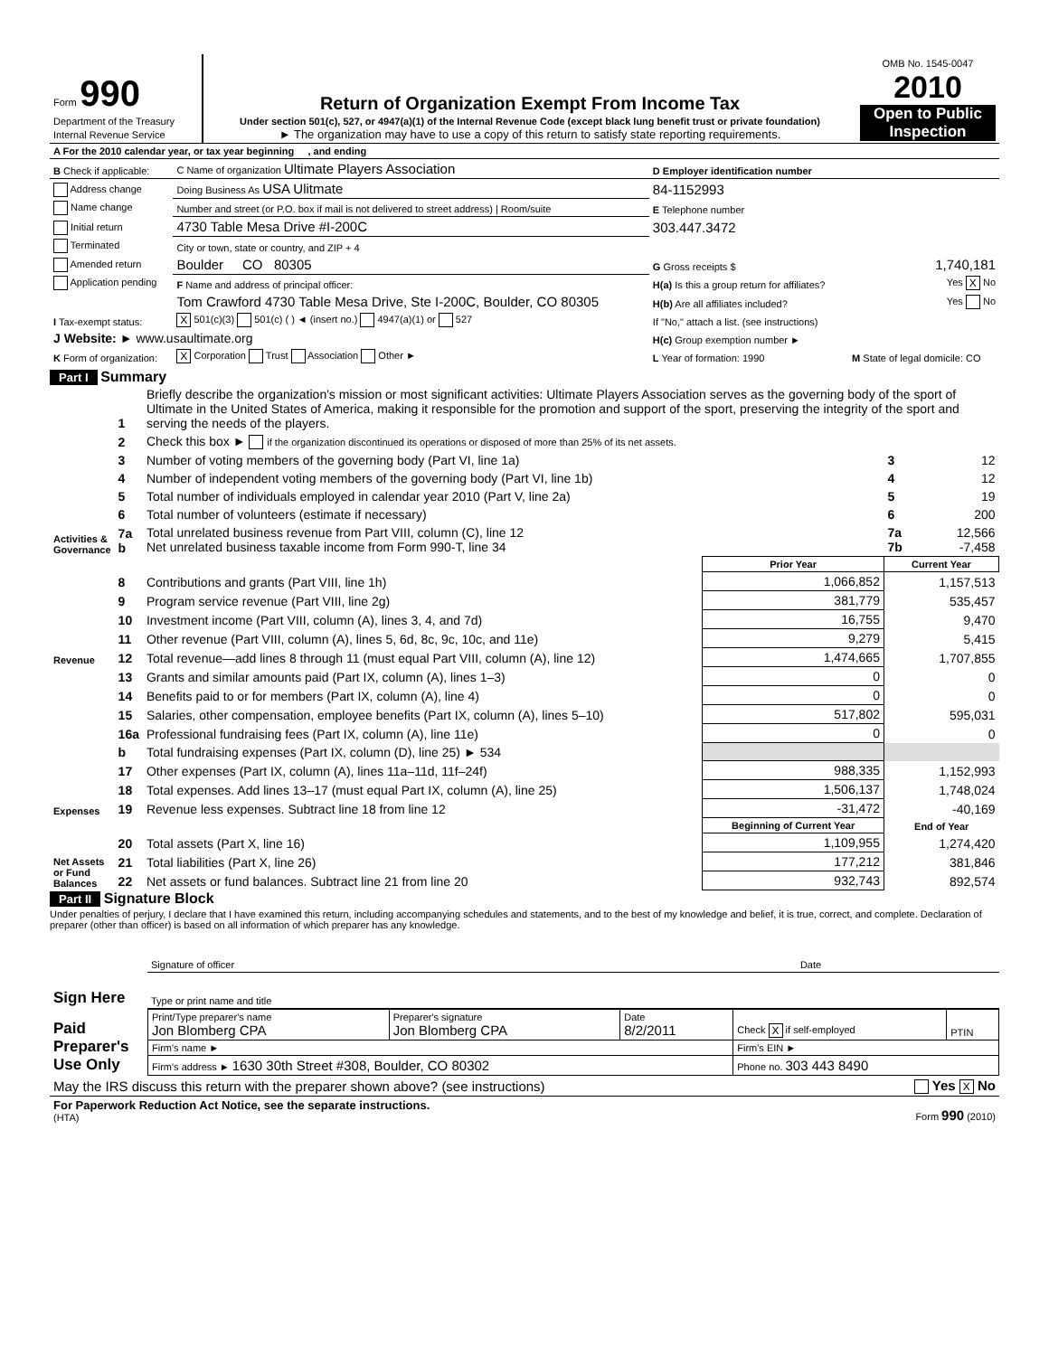| Form 990 Department of the Treasury Internal Revenue Service | Return of Organization Exempt From Income Tax Under section 501(c), 527, or 4947(a)(1) of the Internal Revenue Code (except black lung benefit trust or private foundation) ► The organization may have to use a copy of this return to satisfy state reporting requirements. | OMB No. 1545-0047 2010 Open to Public Inspection |
| A For the 2010 calendar year, or tax year beginning , and ending | | | |
| B Check if applicable: | C Name of organization Ultimate Players Association | D Employer identification number | |
| Address change | Doing Business As USA Ulitmate | 84-1152993 | |
| Name change | Number and street (or P.O. box if mail is not delivered to street address) / Room/suite | E Telephone number | |
| Initial return | 4730 Table Mesa Drive #I-200C | 303.447.3472 | |
| Terminated | City or town, state or country, and ZIP + 4 | | |
| Amended return | Boulder CO 80305 | G Gross receipts $ | 1,740,181 |
| Application pending | F Name and address of principal officer: | H(a) Is this a group return for affiliates? | Yes X No |
| | Tom Crawford 4730 Table Mesa Drive, Ste I-200C, Boulder, CO 80305 | H(b) Are all affiliates included? | Yes No |
| I Tax-exempt status: | X 501(c)(3) 501(c) ( ) ◄ (insert no.) 4947(a)(1) or 527 | If "No," attach a list. (see instructions) | |
| J Website: ► www.usaultimate.org | | H(c) Group exemption number ► | |
| K Form of organization: | X Corporation Trust Association Other ► | L Year of formation: 1990 | M State of legal domicile: CO |
Part I Summary
| Activities & Governance | 1 | Briefly describe the organization's mission or most significant activities: Ultimate Players Association serves as the governing body of the sport of Ultimate in the United States of America, making it responsible for the promotion and support of the sport, preserving the integrity of the sport and serving the needs of the players. | | | |
| | 2 | Check this box ► if the organization discontinued its operations or disposed of more than 25% of its net assets. | | | |
| | 3 | Number of voting members of the governing body (Part VI, line 1a) | | 3 | 12 |
| | 4 | Number of independent voting members of the governing body (Part VI, line 1b) | | 4 | 12 |
| | 5 | Total number of individuals employed in calendar year 2010 (Part V, line 2a) | | 5 | 19 |
| | 6 | Total number of volunteers (estimate if necessary) | | 6 | 200 |
| | 7a b | Total unrelated business revenue from Part VIII, column (C), line 12 Net unrelated business taxable income from Form 990-T, line 34 | | 7a 7b | 12,566 -7,458 |
| | | | Prior Year | Current Year | |
| Revenue | 8 | Contributions and grants (Part VIII, line 1h) | 1,066,852 | 1,157,513 | |
| | 9 | Program service revenue (Part VIII, line 2g) | 381,779 | 535,457 | |
| | 10 | Investment income (Part VIII, column (A), lines 3, 4, and 7d) | 16,755 | 9,470 | |
| | 11 | Other revenue (Part VIII, column (A), lines 5, 6d, 8c, 9c, 10c, and 11e) | 9,279 | 5,415 | |
| | 12 | Total revenue—add lines 8 through 11 (must equal Part VIII, column (A), line 12) | 1,474,665 | 1,707,855 | |
| Expenses | 13 | Grants and similar amounts paid (Part IX, column (A), lines 1–3) | 0 | 0 | |
| | 14 | Benefits paid to or for members (Part IX, column (A), line 4) | 0 | 0 | |
| | 15 | Salaries, other compensation, employee benefits (Part IX, column (A), lines 5–10) | 517,802 | 595,031 | |
| | 16a | Professional fundraising fees (Part IX, column (A), line 11e) | 0 | 0 | |
| | b | Total fundraising expenses (Part IX, column (D), line 25) ► 534 | | | |
| | 17 | Other expenses (Part IX, column (A), lines 11a–11d, 11f–24f) | 988,335 | 1,152,993 | |
| | 18 | Total expenses. Add lines 13–17 (must equal Part IX, column (A), line 25) | 1,506,137 | 1,748,024 | |
| | 19 | Revenue less expenses. Subtract line 18 from line 12 | -31,472 | -40,169 | |
| Net Assets or Fund Balances | | | Beginning of Current Year | End of Year | |
| | 20 | Total assets (Part X, line 16) | 1,109,955 | 1,274,420 | |
| | 21 | Total liabilities (Part X, line 26) | 177,212 | 381,846 | |
| | 22 | Net assets or fund balances. Subtract line 21 from line 20 | 932,743 | 892,574 | |
Part II Signature Block
Under penalties of perjury, I declare that I have examined this return, including accompanying schedules and statements, and to the best of my knowledge and belief, it is true, correct, and complete. Declaration of preparer (other than officer) is based on all information of which preparer has any knowledge.
| Sign Here | Signature of officer | Date |
| | Type or print name and title | |
| Paid Preparer's Use Only | Print/Type preparer's name Jon Blomberg CPA | Preparer's signature Jon Blomberg CPA | Date 8/2/2011 | Check X if self-employed | PTIN |
| | Firm's name ► | | | Firm's EIN ► | |
| | Firm's address ► 1630 30th Street #308, Boulder, CO 80302 | | | Phone no. 303 443 8490 | |
| May the IRS discuss this return with the preparer shown above? (see instructions) | Yes X No |
| For Paperwork Reduction Act Notice, see the separate instructions. (HTA) | Form 990 (2010) |